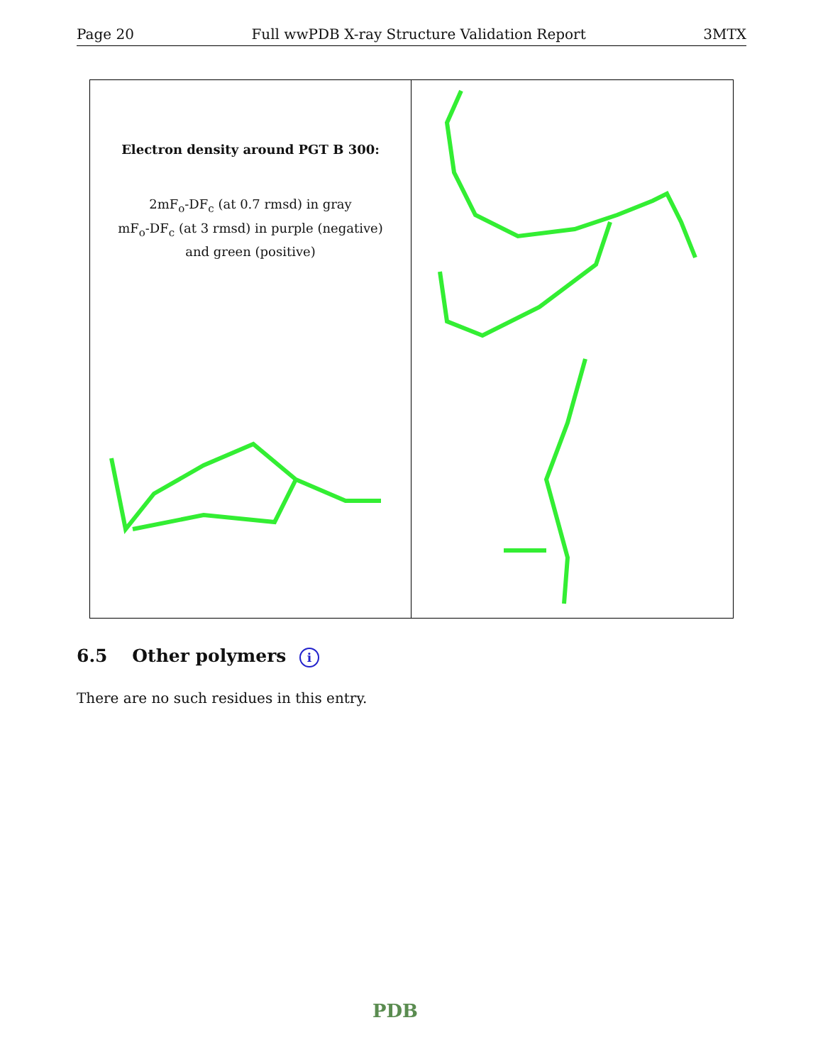Page 20 Full wwPDB X-ray Structure Validation Report 3MTX
Electron density around PGT B 300:
2mF<sub>o</sub>-DF<sub>c</sub> (at 0.7 rmsd) in gray
mF<sub>o</sub>-DF<sub>c</sub> (at 3 rmsd) in purple (negative)
and green (positive)
6.5 Other polymers i
There are no such residues in this entry.
PDB